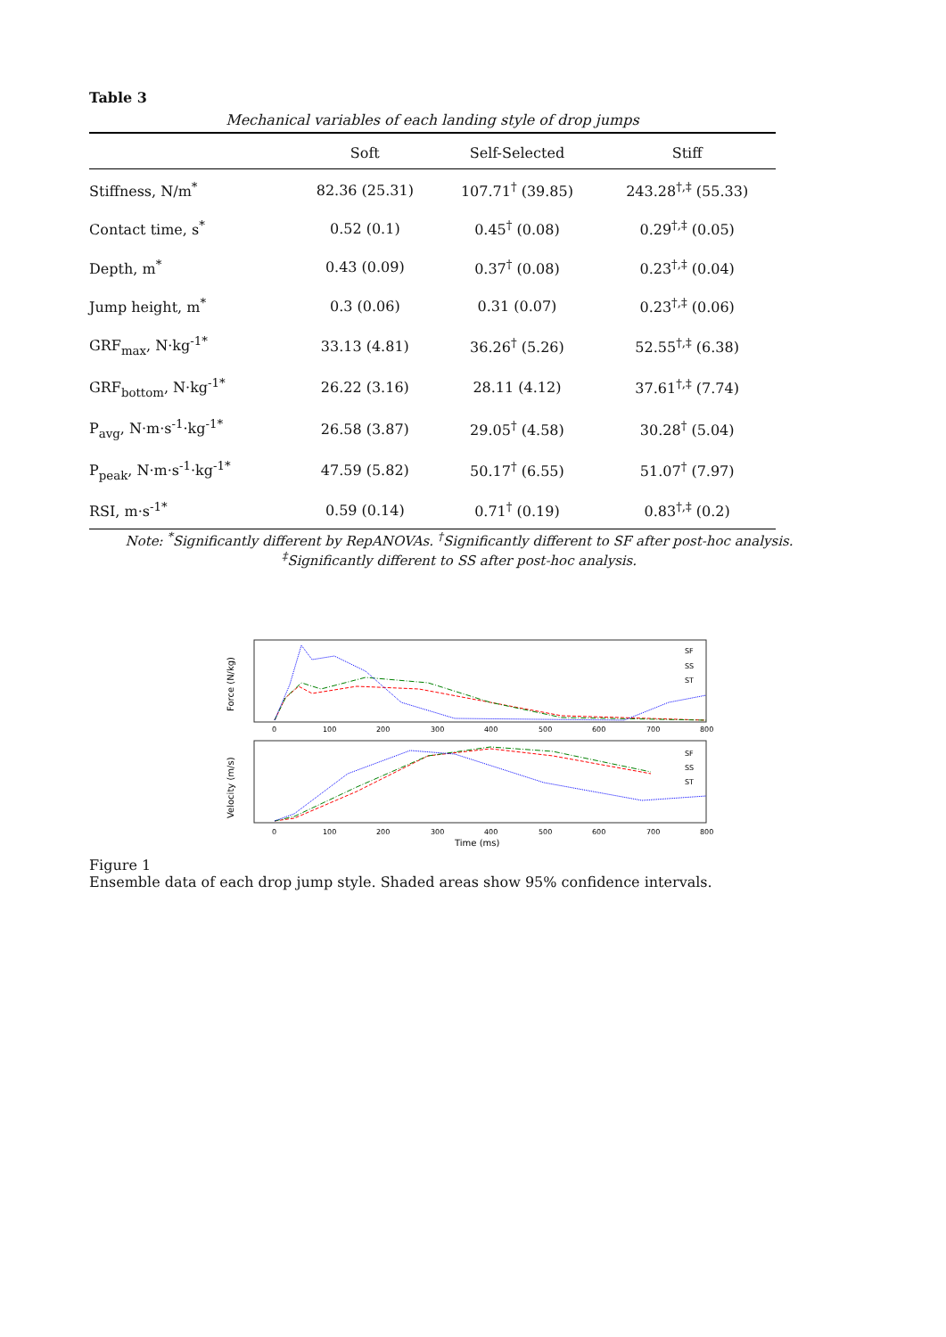Table 3
Mechanical variables of each landing style of drop jumps
| | Soft | Self-Selected | Stiff |
| --- | --- | --- | --- |
| Stiffness, N/m<sup>*</sup> | 82.36 (25.31) | 107.71<sup>†</sup> (39.85) | 243.28<sup>†,‡</sup> (55.33) |
| Contact time, s<sup>*</sup> | 0.52 (0.1) | 0.45<sup>†</sup> (0.08) | 0.29<sup>†,‡</sup> (0.05) |
| Depth, m<sup>*</sup> | 0.43 (0.09) | 0.37<sup>†</sup> (0.08) | 0.23<sup>†,‡</sup> (0.04) |
| Jump height, m<sup>*</sup> | 0.3 (0.06) | 0.31 (0.07) | 0.23<sup>†,‡</sup> (0.06) |
| GRF<sub>max</sub>, N·kg<sup>-1*</sup> | 33.13 (4.81) | 36.26<sup>†</sup> (5.26) | 52.55<sup>†,‡</sup> (6.38) |
| GRF<sub>bottom</sub>, N·kg<sup>-1*</sup> | 26.22 (3.16) | 28.11 (4.12) | 37.61<sup>†,‡</sup> (7.74) |
| P<sub>avg</sub>, N·m·s<sup>-1</sup>·kg<sup>-1*</sup> | 26.58 (3.87) | 29.05<sup>†</sup> (4.58) | 30.28<sup>†</sup> (5.04) |
| P<sub>peak</sub>, N·m·s<sup>-1</sup>·kg<sup>-1*</sup> | 47.59 (5.82) | 50.17<sup>†</sup> (6.55) | 51.07<sup>†</sup> (7.97) |
| RSI, m·s<sup>-1*</sup> | 0.59 (0.14) | 0.71<sup>†</sup> (0.19) | 0.83<sup>†,‡</sup> (0.2) |
Note: <sup>*</sup>Significantly different by RepANOVAs. <sup>†</sup>Significantly different to SF after post-hoc analysis. <sup>‡</sup>Significantly different to SS after post-hoc analysis.
Force (N/kg)
Velocity (m/s)
SF
SS
ST
SF
SS
ST
0
100
200
300
400
500
600
700
800
0
100
200
300
400
500
600
700
800
Time (ms)
Figure 1
Ensemble data of each drop jump style. Shaded areas show 95% confidence intervals.